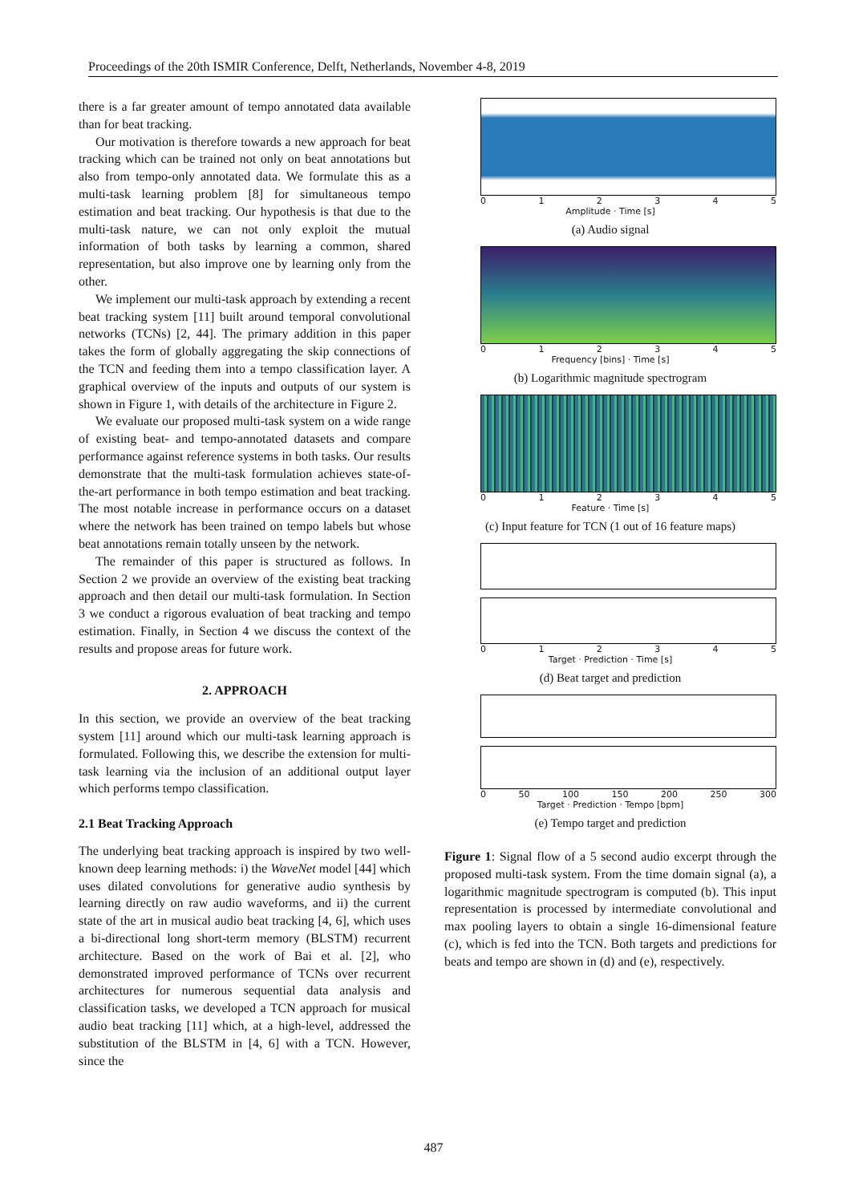Proceedings of the 20th ISMIR Conference, Delft, Netherlands, November 4-8, 2019
there is a far greater amount of tempo annotated data available than for beat tracking.
Our motivation is therefore towards a new approach for beat tracking which can be trained not only on beat annotations but also from tempo-only annotated data. We formulate this as a multi-task learning problem [8] for simultaneous tempo estimation and beat tracking. Our hypothesis is that due to the multi-task nature, we can not only exploit the mutual information of both tasks by learning a common, shared representation, but also improve one by learning only from the other.
We implement our multi-task approach by extending a recent beat tracking system [11] built around temporal convolutional networks (TCNs) [2, 44]. The primary addition in this paper takes the form of globally aggregating the skip connections of the TCN and feeding them into a tempo classification layer. A graphical overview of the inputs and outputs of our system is shown in Figure 1, with details of the architecture in Figure 2.
We evaluate our proposed multi-task system on a wide range of existing beat- and tempo-annotated datasets and compare performance against reference systems in both tasks. Our results demonstrate that the multi-task formulation achieves state-of-the-art performance in both tempo estimation and beat tracking. The most notable increase in performance occurs on a dataset where the network has been trained on tempo labels but whose beat annotations remain totally unseen by the network.
The remainder of this paper is structured as follows. In Section 2 we provide an overview of the existing beat tracking approach and then detail our multi-task formulation. In Section 3 we conduct a rigorous evaluation of beat tracking and tempo estimation. Finally, in Section 4 we discuss the context of the results and propose areas for future work.
2. APPROACH
In this section, we provide an overview of the beat tracking system [11] around which our multi-task learning approach is formulated. Following this, we describe the extension for multi-task learning via the inclusion of an additional output layer which performs tempo classification.
2.1 Beat Tracking Approach
The underlying beat tracking approach is inspired by two well-known deep learning methods: i) the WaveNet model [44] which uses dilated convolutions for generative audio synthesis by learning directly on raw audio waveforms, and ii) the current state of the art in musical audio beat tracking [4, 6], which uses a bi-directional long short-term memory (BLSTM) recurrent architecture. Based on the work of Bai et al. [2], who demonstrated improved performance of TCNs over recurrent architectures for numerous sequential data analysis and classification tasks, we developed a TCN approach for musical audio beat tracking [11] which, at a high-level, addressed the substitution of the BLSTM in [4, 6] with a TCN. However, since the
012345
Amplitude · Time [s]
(a) Audio signal
012345
Frequency [bins] · Time [s]
(b) Logarithmic magnitude spectrogram
012345
Feature · Time [s]
(c) Input feature for TCN (1 out of 16 feature maps)
012345
Target · Prediction · Time [s]
(d) Beat target and prediction
0 50 100 150 200 250 300
Target · Prediction · Tempo [bpm]
(e) Tempo target and prediction
Figure 1: Signal flow of a 5 second audio excerpt through the proposed multi-task system. From the time domain signal (a), a logarithmic magnitude spectrogram is computed (b). This input representation is processed by intermediate convolutional and max pooling layers to obtain a single 16-dimensional feature (c), which is fed into the TCN. Both targets and predictions for beats and tempo are shown in (d) and (e), respectively.
487